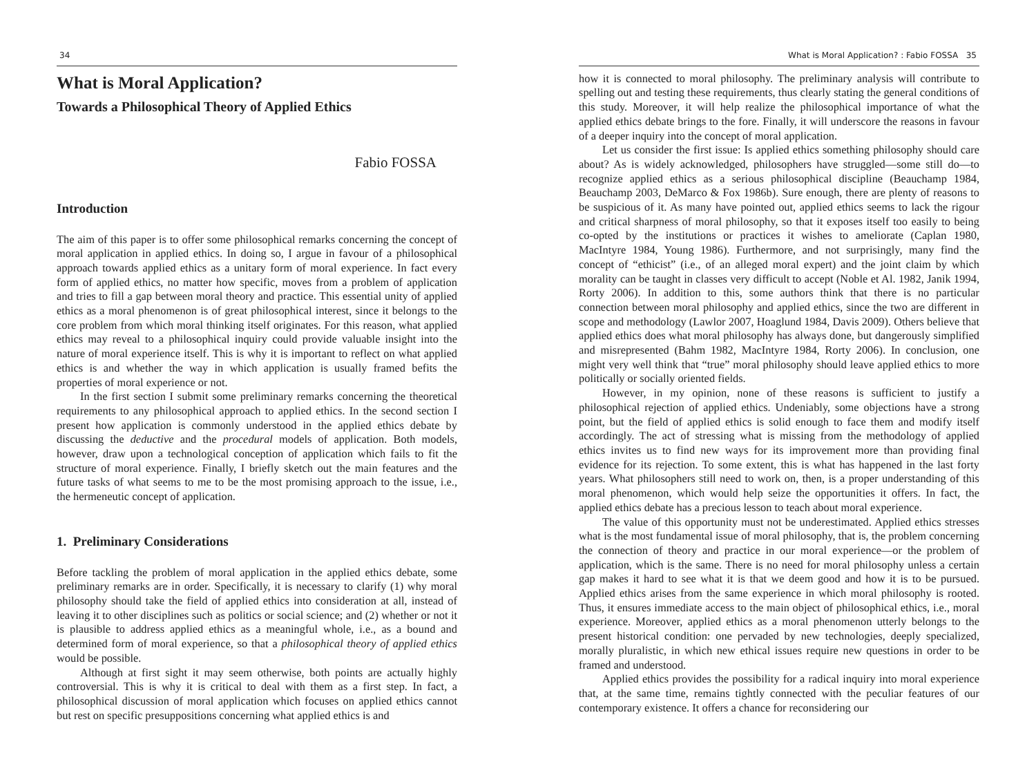34
What is Moral Application?
Towards a Philosophical Theory of Applied Ethics
Fabio FOSSA
Introduction
The aim of this paper is to offer some philosophical remarks concerning the concept of moral application in applied ethics. In doing so, I argue in favour of a philosophical approach towards applied ethics as a unitary form of moral experience. In fact every form of applied ethics, no matter how specific, moves from a problem of application and tries to fill a gap between moral theory and practice. This essential unity of applied ethics as a moral phenomenon is of great philosophical interest, since it belongs to the core problem from which moral thinking itself originates. For this reason, what applied ethics may reveal to a philosophical inquiry could provide valuable insight into the nature of moral experience itself. This is why it is important to reflect on what applied ethics is and whether the way in which application is usually framed befits the properties of moral experience or not.
In the first section I submit some preliminary remarks concerning the theoretical requirements to any philosophical approach to applied ethics. In the second section I present how application is commonly understood in the applied ethics debate by discussing the deductive and the procedural models of application. Both models, however, draw upon a technological conception of application which fails to fit the structure of moral experience. Finally, I briefly sketch out the main features and the future tasks of what seems to me to be the most promising approach to the issue, i.e., the hermeneutic concept of application.
1. Preliminary Considerations
Before tackling the problem of moral application in the applied ethics debate, some preliminary remarks are in order. Specifically, it is necessary to clarify (1) why moral philosophy should take the field of applied ethics into consideration at all, instead of leaving it to other disciplines such as politics or social science; and (2) whether or not it is plausible to address applied ethics as a meaningful whole, i.e., as a bound and determined form of moral experience, so that a philosophical theory of applied ethics would be possible.
Although at first sight it may seem otherwise, both points are actually highly controversial. This is why it is critical to deal with them as a first step. In fact, a philosophical discussion of moral application which focuses on applied ethics cannot but rest on specific presuppositions concerning what applied ethics is and
What is Moral Application? : Fabio FOSSA 35
how it is connected to moral philosophy. The preliminary analysis will contribute to spelling out and testing these requirements, thus clearly stating the general conditions of this study. Moreover, it will help realize the philosophical importance of what the applied ethics debate brings to the fore. Finally, it will underscore the reasons in favour of a deeper inquiry into the concept of moral application.
Let us consider the first issue: Is applied ethics something philosophy should care about? As is widely acknowledged, philosophers have struggled—some still do—to recognize applied ethics as a serious philosophical discipline (Beauchamp 1984, Beauchamp 2003, DeMarco & Fox 1986b). Sure enough, there are plenty of reasons to be suspicious of it. As many have pointed out, applied ethics seems to lack the rigour and critical sharpness of moral philosophy, so that it exposes itself too easily to being co-opted by the institutions or practices it wishes to ameliorate (Caplan 1980, MacIntyre 1984, Young 1986). Furthermore, and not surprisingly, many find the concept of “ethicist” (i.e., of an alleged moral expert) and the joint claim by which morality can be taught in classes very difficult to accept (Noble et Al. 1982, Janik 1994, Rorty 2006). In addition to this, some authors think that there is no particular connection between moral philosophy and applied ethics, since the two are different in scope and methodology (Lawlor 2007, Hoaglund 1984, Davis 2009). Others believe that applied ethics does what moral philosophy has always done, but dangerously simplified and misrepresented (Bahm 1982, MacIntyre 1984, Rorty 2006). In conclusion, one might very well think that “true” moral philosophy should leave applied ethics to more politically or socially oriented fields.
However, in my opinion, none of these reasons is sufficient to justify a philosophical rejection of applied ethics. Undeniably, some objections have a strong point, but the field of applied ethics is solid enough to face them and modify itself accordingly. The act of stressing what is missing from the methodology of applied ethics invites us to find new ways for its improvement more than providing final evidence for its rejection. To some extent, this is what has happened in the last forty years. What philosophers still need to work on, then, is a proper understanding of this moral phenomenon, which would help seize the opportunities it offers. In fact, the applied ethics debate has a precious lesson to teach about moral experience.
The value of this opportunity must not be underestimated. Applied ethics stresses what is the most fundamental issue of moral philosophy, that is, the problem concerning the connection of theory and practice in our moral experience—or the problem of application, which is the same. There is no need for moral philosophy unless a certain gap makes it hard to see what it is that we deem good and how it is to be pursued. Applied ethics arises from the same experience in which moral philosophy is rooted. Thus, it ensures immediate access to the main object of philosophical ethics, i.e., moral experience. Moreover, applied ethics as a moral phenomenon utterly belongs to the present historical condition: one pervaded by new technologies, deeply specialized, morally pluralistic, in which new ethical issues require new questions in order to be framed and understood.
Applied ethics provides the possibility for a radical inquiry into moral experience that, at the same time, remains tightly connected with the peculiar features of our contemporary existence. It offers a chance for reconsidering our